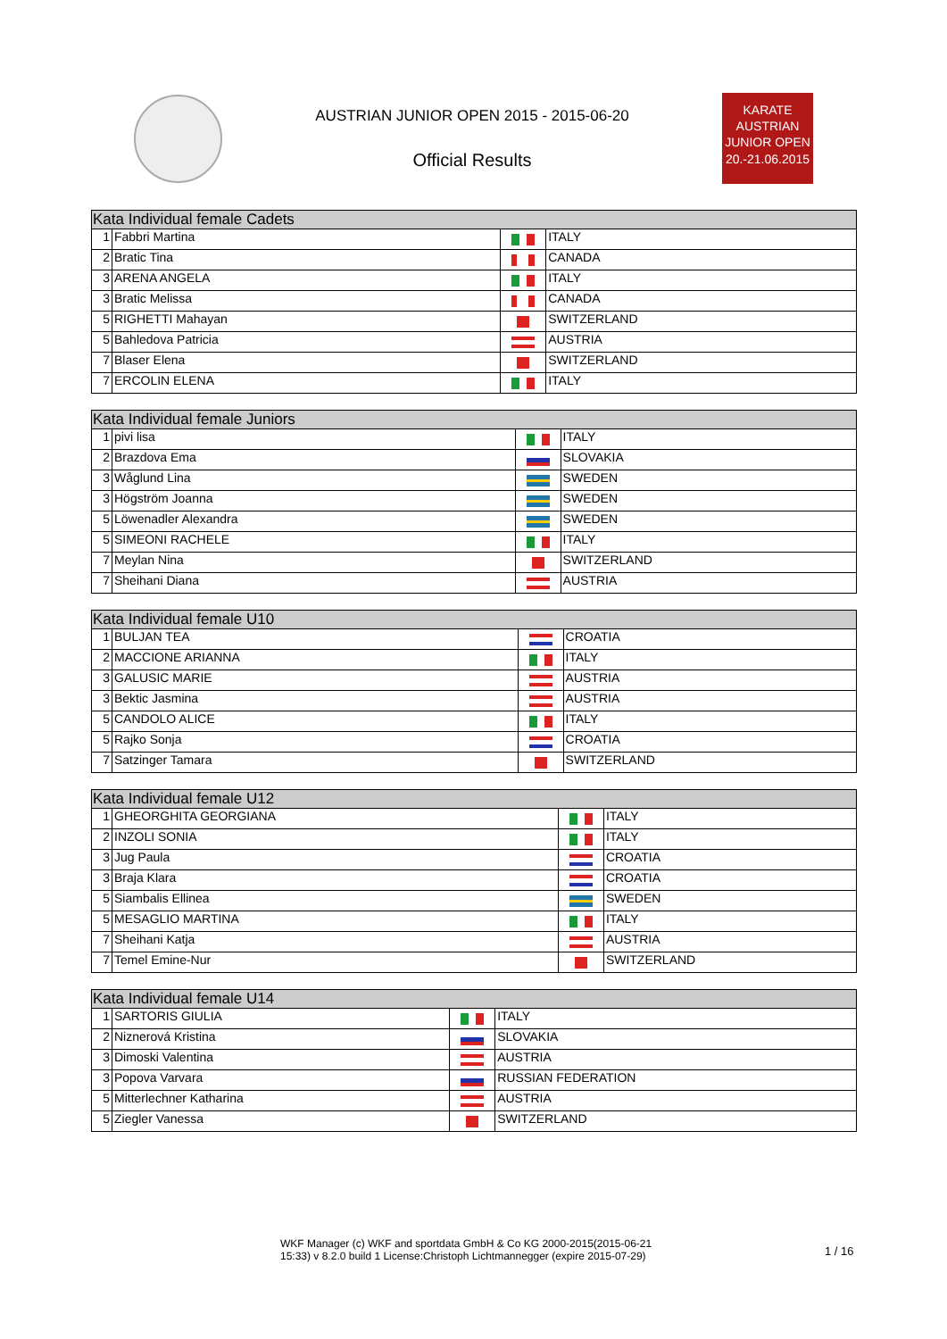AUSTRIAN JUNIOR OPEN 2015 - 2015-06-20
Official Results
KARATE
AUSTRIAN
JUNIOR OPEN
20.-21.06.2015
| Kata Individual female Cadets | | | |
| --- | --- | --- | --- |
| 1 | Fabbri Martina | | ITALY |
| 2 | Bratic Tina | | CANADA |
| 3 | ARENA ANGELA | | ITALY |
| 3 | Bratic Melissa | | CANADA |
| 5 | RIGHETTI Mahayan | | SWITZERLAND |
| 5 | Bahledova Patricia | | AUSTRIA |
| 7 | Blaser Elena | | SWITZERLAND |
| 7 | ERCOLIN ELENA | | ITALY |
| Kata Individual female Juniors | | | |
| --- | --- | --- | --- |
| 1 | pivi lisa | | ITALY |
| 2 | Brazdova Ema | | SLOVAKIA |
| 3 | Wåglund Lina | | SWEDEN |
| 3 | Högström Joanna | | SWEDEN |
| 5 | Löwenadler Alexandra | | SWEDEN |
| 5 | SIMEONI RACHELE | | ITALY |
| 7 | Meylan Nina | | SWITZERLAND |
| 7 | Sheihani Diana | | AUSTRIA |
| Kata Individual female U10 | | | |
| --- | --- | --- | --- |
| 1 | BULJAN TEA | | CROATIA |
| 2 | MACCIONE ARIANNA | | ITALY |
| 3 | GALUSIC MARIE | | AUSTRIA |
| 3 | Bektic Jasmina | | AUSTRIA |
| 5 | CANDOLO ALICE | | ITALY |
| 5 | Rajko Sonja | | CROATIA |
| 7 | Satzinger Tamara | | SWITZERLAND |
| Kata Individual female U12 | | | |
| --- | --- | --- | --- |
| 1 | GHEORGHITA GEORGIANA | | ITALY |
| 2 | INZOLI SONIA | | ITALY |
| 3 | Jug Paula | | CROATIA |
| 3 | Braja Klara | | CROATIA |
| 5 | Siambalis Ellinea | | SWEDEN |
| 5 | MESAGLIO MARTINA | | ITALY |
| 7 | Sheihani Katja | | AUSTRIA |
| 7 | Temel Emine-Nur | | SWITZERLAND |
| Kata Individual female U14 | | | |
| --- | --- | --- | --- |
| 1 | SARTORIS GIULIA | | ITALY |
| 2 | Niznerová Kristina | | SLOVAKIA |
| 3 | Dimoski Valentina | | AUSTRIA |
| 3 | Popova Varvara | | RUSSIAN FEDERATION |
| 5 | Mitterlechner Katharina | | AUSTRIA |
| 5 | Ziegler Vanessa | | SWITZERLAND |
WKF Manager (c) WKF and sportdata GmbH & Co KG 2000-2015(2015-06-21 15:33) v 8.2.0 build 1 License:Christoph Lichtmannegger (expire 2015-07-29)
1 / 16